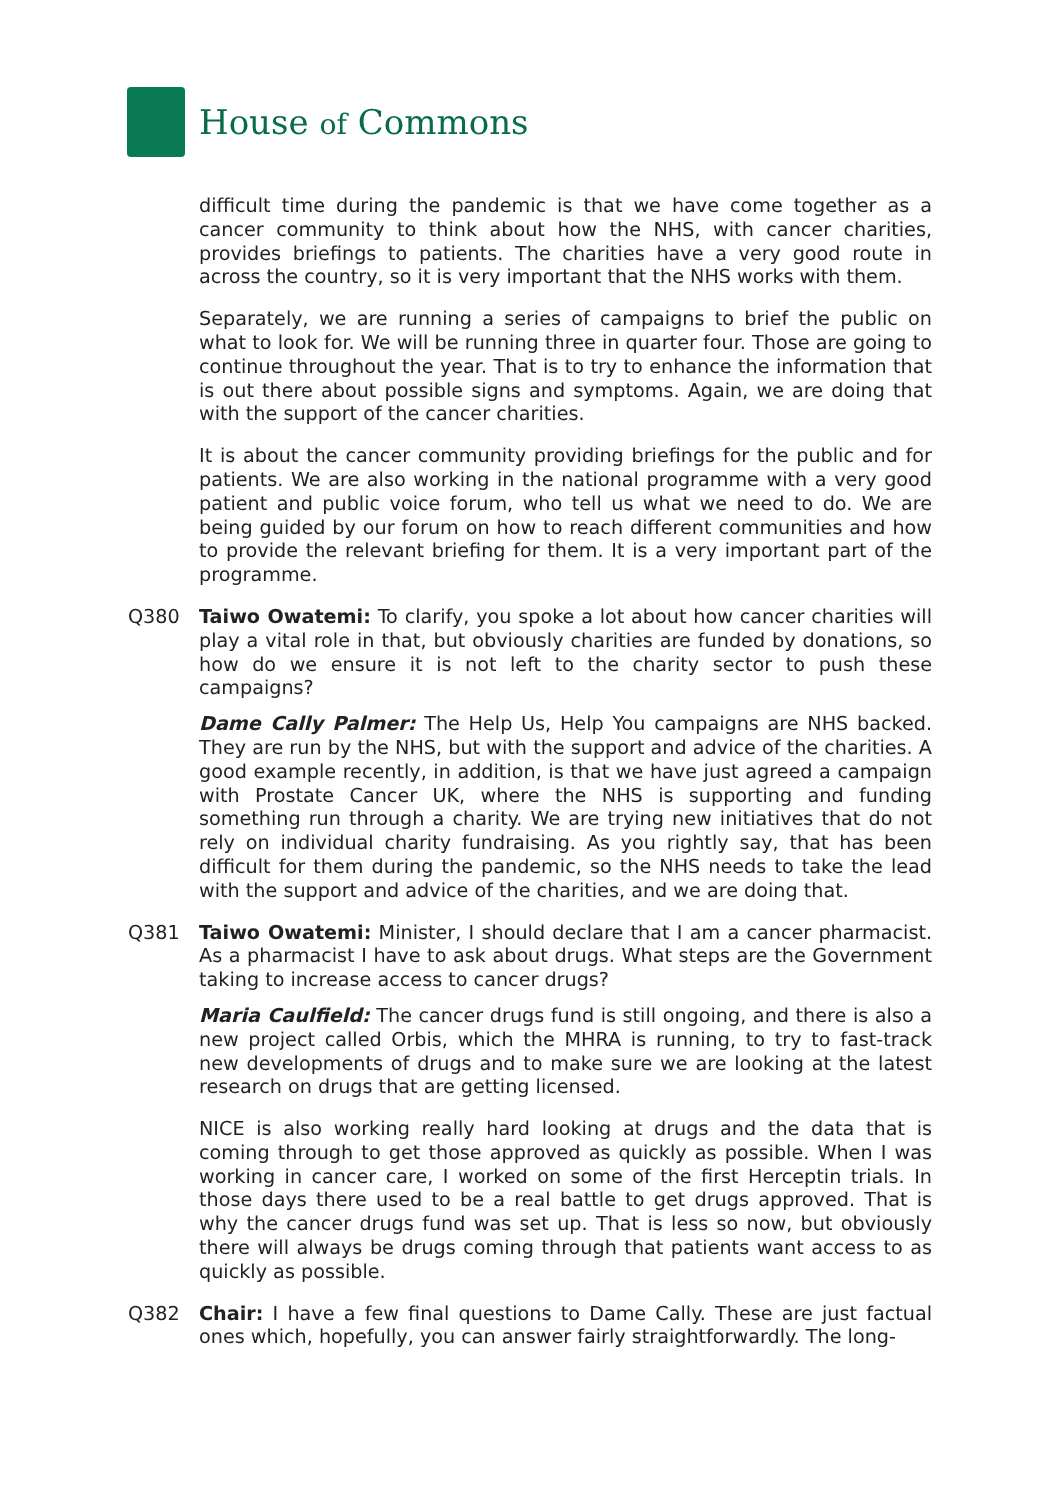House of Commons
difficult time during the pandemic is that we have come together as a cancer community to think about how the NHS, with cancer charities, provides briefings to patients. The charities have a very good route in across the country, so it is very important that the NHS works with them.
Separately, we are running a series of campaigns to brief the public on what to look for. We will be running three in quarter four. Those are going to continue throughout the year. That is to try to enhance the information that is out there about possible signs and symptoms. Again, we are doing that with the support of the cancer charities.
It is about the cancer community providing briefings for the public and for patients. We are also working in the national programme with a very good patient and public voice forum, who tell us what we need to do. We are being guided by our forum on how to reach different communities and how to provide the relevant briefing for them. It is a very important part of the programme.
Q380 Taiwo Owatemi: To clarify, you spoke a lot about how cancer charities will play a vital role in that, but obviously charities are funded by donations, so how do we ensure it is not left to the charity sector to push these campaigns?
Dame Cally Palmer: The Help Us, Help You campaigns are NHS backed. They are run by the NHS, but with the support and advice of the charities. A good example recently, in addition, is that we have just agreed a campaign with Prostate Cancer UK, where the NHS is supporting and funding something run through a charity. We are trying new initiatives that do not rely on individual charity fundraising. As you rightly say, that has been difficult for them during the pandemic, so the NHS needs to take the lead with the support and advice of the charities, and we are doing that.
Q381 Taiwo Owatemi: Minister, I should declare that I am a cancer pharmacist. As a pharmacist I have to ask about drugs. What steps are the Government taking to increase access to cancer drugs?
Maria Caulfield: The cancer drugs fund is still ongoing, and there is also a new project called Orbis, which the MHRA is running, to try to fast-track new developments of drugs and to make sure we are looking at the latest research on drugs that are getting licensed.
NICE is also working really hard looking at drugs and the data that is coming through to get those approved as quickly as possible. When I was working in cancer care, I worked on some of the first Herceptin trials. In those days there used to be a real battle to get drugs approved. That is why the cancer drugs fund was set up. That is less so now, but obviously there will always be drugs coming through that patients want access to as quickly as possible.
Q382 Chair: I have a few final questions to Dame Cally. These are just factual ones which, hopefully, you can answer fairly straightforwardly. The long-